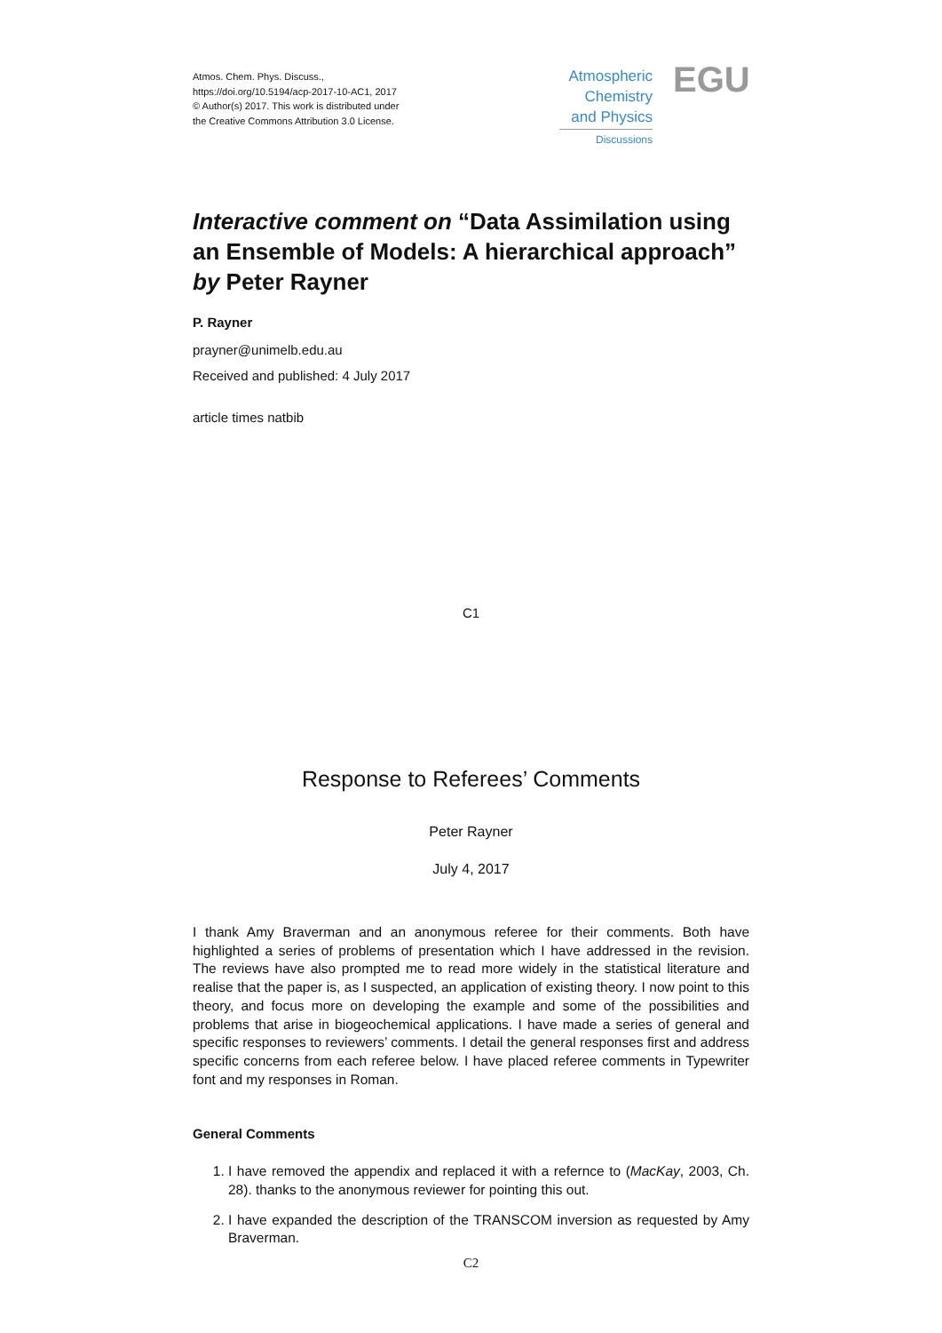Atmos. Chem. Phys. Discuss.,
https://doi.org/10.5194/acp-2017-10-AC1, 2017
© Author(s) 2017. This work is distributed under
the Creative Commons Attribution 3.0 License.
Atmospheric
Chemistry
and Physics
Discussions
EGU
Interactive comment on “Data Assimilation using an Ensemble of Models: A hierarchical approach” by Peter Rayner
P. Rayner
prayner@unimelb.edu.au
Received and published: 4 July 2017
article times natbib
C1
Response to Referees’ Comments
Peter Rayner
July 4, 2017
I thank Amy Braverman and an anonymous referee for their comments. Both have highlighted a series of problems of presentation which I have addressed in the revision. The reviews have also prompted me to read more widely in the statistical literature and realise that the paper is, as I suspected, an application of existing theory. I now point to this theory, and focus more on developing the example and some of the possibilities and problems that arise in biogeochemical applications. I have made a series of general and specific responses to reviewers’ comments. I detail the general responses first and address specific concerns from each referee below. I have placed referee comments in Typewriter font and my responses in Roman.
General Comments
1. I have removed the appendix and replaced it with a refernce to (MacKay, 2003, Ch. 28). thanks to the anonymous reviewer for pointing this out.
2. I have expanded the description of the TRANSCOM inversion as requested by Amy Braverman.
C2